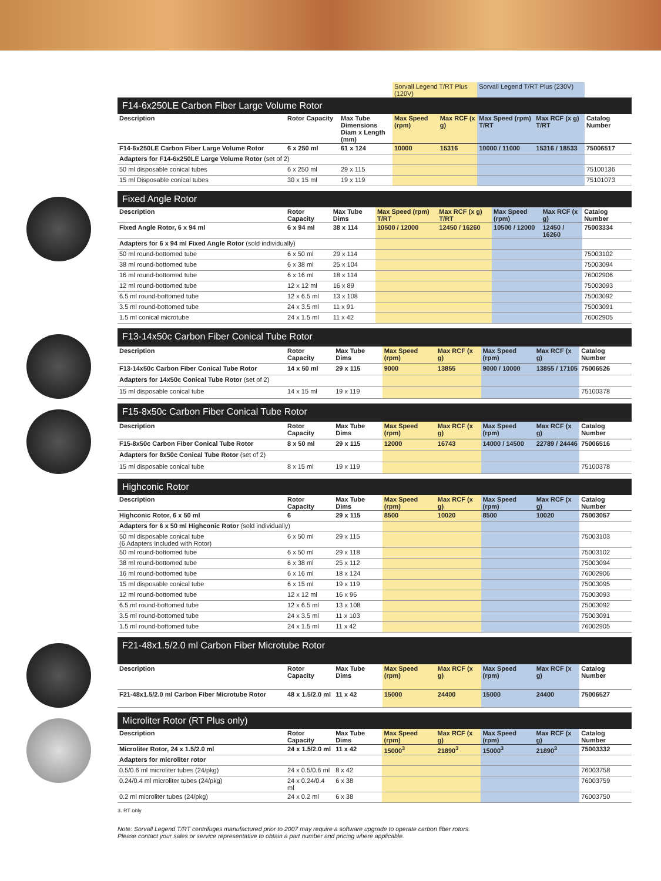| | | | Sorvall Legend T/RT Plus (120V) | | Sorvall Legend T/RT Plus (230V) | | |
| F14-6x250LE Carbon Fiber Large Volume Rotor | | | | | | | |
| Description | Rotor Capacity | Max Tube Dimensions Diam x Length (mm) | Max Speed (rpm) | Max RCF (x g) | Max Speed (rpm) T/RT | Max RCF (x g) T/RT | Catalog Number |
| F14-6x250LE Carbon Fiber Large Volume Rotor | 6 x 250 ml | 61 x 124 | 10000 | 15316 | 10000 / 11000 | 15316 / 18533 | 75006517 |
| Adapters for F14-6x250LE Large Volume Rotor (set of 2) | | | | | | | |
| 50 ml disposable conical tubes | 6 x 250 ml | 29 x 115 | | | | | 75100136 |
| 15 ml Disposable conical tubes | 30 x 15 ml | 19 x 119 | | | | | 75101073 |
| Fixed Angle Rotor | | | | | | | |
| Description | Rotor Capacity | Max Tube Dims | Max Speed (rpm) T/RT | Max RCF (x g) T/RT | Max Speed (rpm) | Max RCF (x g) | Catalog Number |
| Fixed Angle Rotor, 6 x 94 ml | 6 x 94 ml | 38 x 114 | 10500 / 12000 | 12450 / 16260 | 10500 / 12000 | 12450 / 16260 | 75003334 |
| Adapters for 6 x 94 ml Fixed Angle Rotor (sold individually) | | | | | | | |
| 50 ml round-bottomed tube | 6 x 50 ml | 29 x 114 | | | | | 75003102 |
| 38 ml round-bottomed tube | 6 x 38 ml | 25 x 104 | | | | | 75003094 |
| 16 ml round-bottomed tube | 6 x 16 ml | 18 x 114 | | | | | 76002906 |
| 12 ml round-bottomed tube | 12 x 12 ml | 16 x 89 | | | | | 75003093 |
| 6.5 ml round-bottomed tube | 12 x 6.5 ml | 13 x 108 | | | | | 75003092 |
| 3.5 ml round-bottomed tube | 24 x 3.5 ml | 11 x 91 | | | | | 75003091 |
| 1.5 ml conical microtube | 24 x 1.5 ml | 11 x 42 | | | | | 76002905 |
| F13-14x50c Carbon Fiber Conical Tube Rotor | | | | | | | |
| Description | Rotor Capacity | Max Tube Dims | Max Speed (rpm) | Max RCF (x g) | Max Speed (rpm) | Max RCF (x g) | Catalog Number |
| F13-14x50c Carbon Fiber Conical Tube Rotor | 14 x 50 ml | 29 x 115 | 9000 | 13855 | 9000 / 10000 | 13855 / 17105 | 75006526 |
| Adapters for 14x50c Conical Tube Rotor (set of 2) | | | | | | | |
| 15 ml disposable conical tube | 14 x 15 ml | 19 x 119 | | | | | 75100378 |
| F15-8x50c Carbon Fiber Conical Tube Rotor | | | | | | | |
| Description | Rotor Capacity | Max Tube Dims | Max Speed (rpm) | Max RCF (x g) | Max Speed (rpm) | Max RCF (x g) | Catalog Number |
| F15-8x50c Carbon Fiber Conical Tube Rotor | 8 x 50 ml | 29 x 115 | 12000 | 16743 | 14000 / 14500 | 22789 / 24446 | 75006516 |
| Adapters for 8x50c Conical Tube Rotor (set of 2) | | | | | | | |
| 15 ml disposable conical tube | 8 x 15 ml | 19 x 119 | | | | | 75100378 |
| Highconic Rotor | | | | | | | |
| Description | Rotor Capacity | Max Tube Dims | Max Speed (rpm) | Max RCF (x g) | Max Speed (rpm) | Max RCF (x g) | Catalog Number |
| Highconic Rotor, 6 x 50 ml | 6 | 29 x 115 | 8500 | 10020 | 8500 | 10020 | 75003057 |
| Adapters for 6 x 50 ml Highconic Rotor (sold individually) | | | | | | | |
| 50 ml disposable conical tube (6 Adapters Included with Rotor) | 6 x 50 ml | 29 x 115 | | | | | 75003103 |
| 50 ml round-bottomed tube | 6 x 50 ml | 29 x 118 | | | | | 75003102 |
| 38 ml round-bottomed tube | 6 x 38 ml | 25 x 112 | | | | | 75003094 |
| 16 ml round-bottomed tube | 6 x 16 ml | 18 x 124 | | | | | 76002906 |
| 15 ml disposable conical tube | 6 x 15 ml | 19 x 119 | | | | | 75003095 |
| 12 ml round-bottomed tube | 12 x 12 ml | 16 x 96 | | | | | 75003093 |
| 6.5 ml round-bottomed tube | 12 x 6.5 ml | 13 x 108 | | | | | 75003092 |
| 3.5 ml round-bottomed tube | 24 x 3.5 ml | 11 x 103 | | | | | 75003091 |
| 1.5 ml round-bottomed tube | 24 x 1.5 ml | 11 x 42 | | | | | 76002905 |
| F21-48x1.5/2.0 ml Carbon Fiber Microtube Rotor | | | | | | | |
| Description | Rotor Capacity | Max Tube Dims | Max Speed (rpm) | Max RCF (x g) | Max Speed (rpm) | Max RCF (x g) | Catalog Number |
| F21-48x1.5/2.0 ml Carbon Fiber Microtube Rotor | 48 x 1.5/2.0 ml | 11 x 42 | 15000 | 24400 | 15000 | 24400 | 75006527 |
| Microliter Rotor (RT Plus only) | | | | | | | |
| Description | Rotor Capacity | Max Tube Dims | Max Speed (rpm) | Max RCF (x g) | Max Speed (rpm) | Max RCF (x g) | Catalog Number |
| Microliter Rotor, 24 x 1.5/2.0 ml | 24 x 1.5/2.0 ml | 11 x 42 | 15000<sup>3</sup> | 21890<sup>3</sup> | 15000<sup>3</sup> | 21890<sup>3</sup> | 75003332 |
| Adapters for microliter rotor | | | | | | | |
| 0.5/0.6 ml microliter tubes (24/pkg) | 24 x 0.5/0.6 ml | 8 x 42 | | | | | 76003758 |
| 0.24/0.4 ml microliter tubes (24/pkg) | 24 x 0.24/0.4 ml | 6 x 38 | | | | | 76003759 |
| 0.2 ml microliter tubes (24/pkg) | 24 x 0.2 ml | 6 x 38 | | | | | 76003750 |
3. RT only
Note: Sorvall Legend T/RT centrifuges manufactured prior to 2007 may require a software upgrade to operate carbon fiber rotors.
Please contact your sales or service representative to obtain a part number and pricing where applicable.